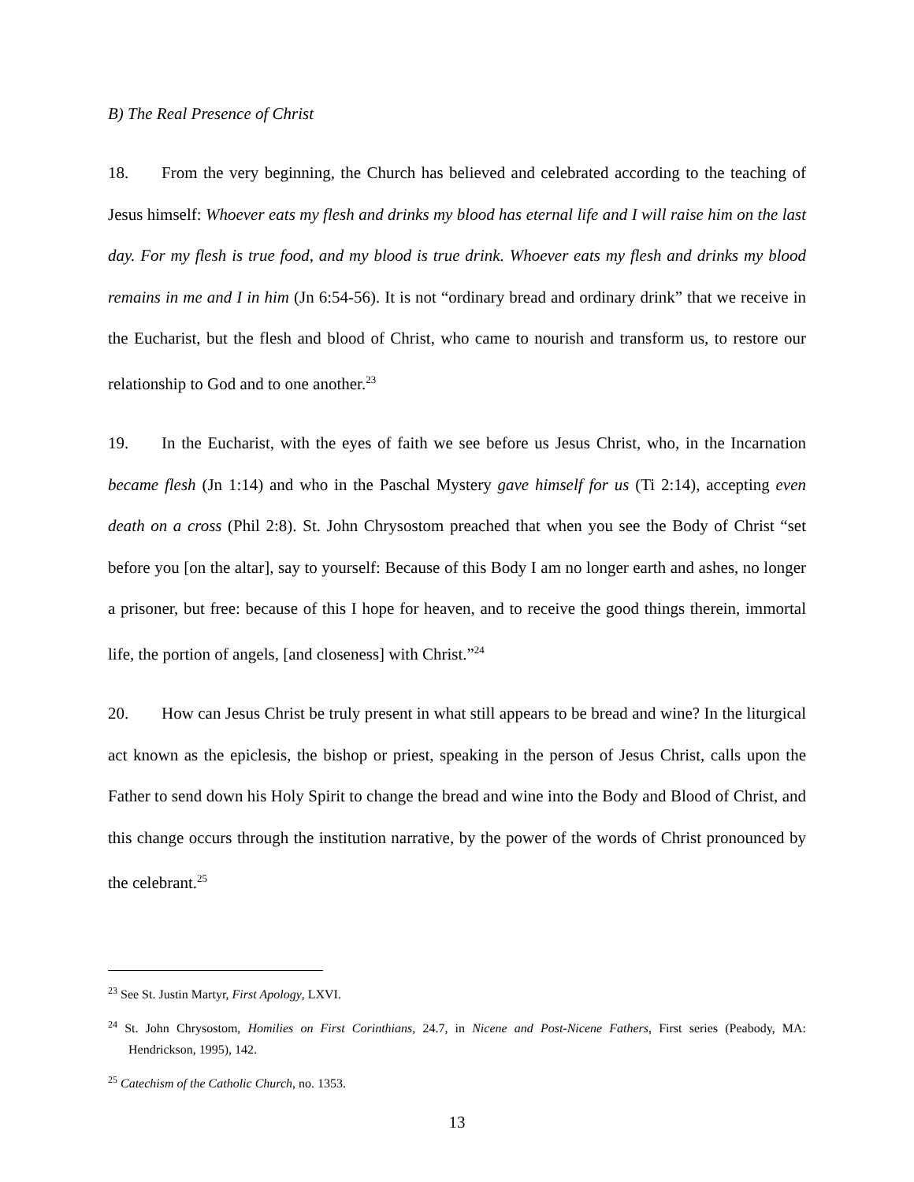B) The Real Presence of Christ
18. From the very beginning, the Church has believed and celebrated according to the teaching of Jesus himself: Whoever eats my flesh and drinks my blood has eternal life and I will raise him on the last day. For my flesh is true food, and my blood is true drink. Whoever eats my flesh and drinks my blood remains in me and I in him (Jn 6:54-56). It is not “ordinary bread and ordinary drink” that we receive in the Eucharist, but the flesh and blood of Christ, who came to nourish and transform us, to restore our relationship to God and to one another.<sup>23</sup>
19. In the Eucharist, with the eyes of faith we see before us Jesus Christ, who, in the Incarnation became flesh (Jn 1:14) and who in the Paschal Mystery gave himself for us (Ti 2:14), accepting even death on a cross (Phil 2:8). St. John Chrysostom preached that when you see the Body of Christ “set before you [on the altar], say to yourself: Because of this Body I am no longer earth and ashes, no longer a prisoner, but free: because of this I hope for heaven, and to receive the good things therein, immortal life, the portion of angels, [and closeness] with Christ.”<sup>24</sup>
20. How can Jesus Christ be truly present in what still appears to be bread and wine? In the liturgical act known as the epiclesis, the bishop or priest, speaking in the person of Jesus Christ, calls upon the Father to send down his Holy Spirit to change the bread and wine into the Body and Blood of Christ, and this change occurs through the institution narrative, by the power of the words of Christ pronounced by the celebrant.<sup>25</sup>
<sup>23</sup> See St. Justin Martyr, First Apology, LXVI.
<sup>24</sup> St. John Chrysostom, Homilies on First Corinthians, 24.7, in Nicene and Post-Nicene Fathers, First series (Peabody, MA: Hendrickson, 1995), 142.
<sup>25</sup> Catechism of the Catholic Church, no. 1353.
13